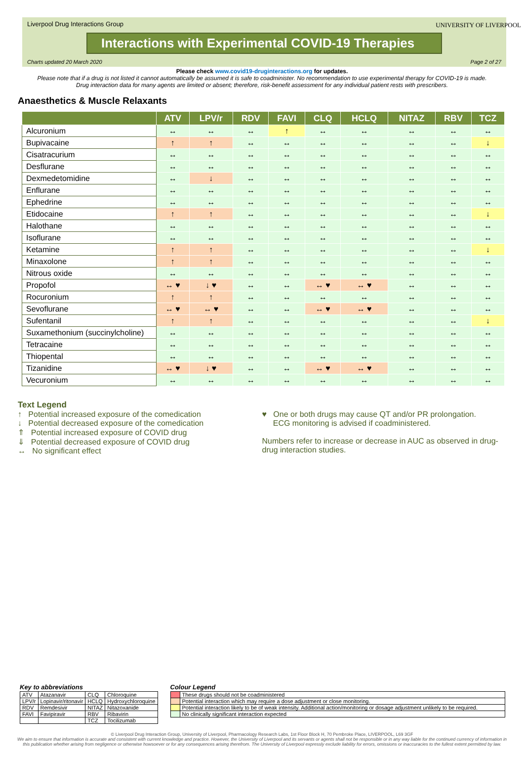Liverpool Drug Interactions Group
Interactions with Experimental COVID-19 Therapies
UNIVERSITY OF LIVERPOOL
Charts updated 20 March 2020 Page 2 of 27
Please check www.covid19-druginteractions.org for updates.
Please note that if a drug is not listed it cannot automatically be assumed it is safe to coadminister. No recommendation to use experimental therapy for COVID-19 is made.
Drug interaction data for many agents are limited or absent; therefore, risk-benefit assessment for any individual patient rests with prescribers.
Anaesthetics & Muscle Relaxants
| | ATV | LPV/r | RDV | FAVI | CLQ | HCLQ | NITAZ | RBV | TCZ |
| --- | --- | --- | --- | --- | --- | --- | --- | --- | --- |
| Alcuronium | ↔ | ↔ | ↔ | ↑ | ↔ | ↔ | ↔ | ↔ | ↔ |
| Bupivacaine | ↑ | ↑ | ↔ | ↔ | ↔ | ↔ | ↔ | ↔ | ↓ |
| Cisatracurium | ↔ | ↔ | ↔ | ↔ | ↔ | ↔ | ↔ | ↔ | ↔ |
| Desflurane | ↔ | ↔ | ↔ | ↔ | ↔ | ↔ | ↔ | ↔ | ↔ |
| Dexmedetomidine | ↔ | ↓ | ↔ | ↔ | ↔ | ↔ | ↔ | ↔ | ↔ |
| Enflurane | ↔ | ↔ | ↔ | ↔ | ↔ | ↔ | ↔ | ↔ | ↔ |
| Ephedrine | ↔ | ↔ | ↔ | ↔ | ↔ | ↔ | ↔ | ↔ | ↔ |
| Etidocaine | ↑ | ↑ | ↔ | ↔ | ↔ | ↔ | ↔ | ↔ | ↓ |
| Halothane | ↔ | ↔ | ↔ | ↔ | ↔ | ↔ | ↔ | ↔ | ↔ |
| Isoflurane | ↔ | ↔ | ↔ | ↔ | ↔ | ↔ | ↔ | ↔ | ↔ |
| Ketamine | ↑ | ↑ | ↔ | ↔ | ↔ | ↔ | ↔ | ↔ | ↓ |
| Minaxolone | ↑ | ↑ | ↔ | ↔ | ↔ | ↔ | ↔ | ↔ | ↔ |
| Nitrous oxide | ↔ | ↔ | ↔ | ↔ | ↔ | ↔ | ↔ | ↔ | ↔ |
| Propofol | ↔ ♥ | ↓ ♥ | ↔ | ↔ | ↔ ♥ | ↔ ♥ | ↔ | ↔ | ↔ |
| Rocuronium | ↑ | ↑ | ↔ | ↔ | ↔ | ↔ | ↔ | ↔ | ↔ |
| Sevoflurane | ↔ ♥ | ↔ ♥ | ↔ | ↔ | ↔ ♥ | ↔ ♥ | ↔ | ↔ | ↔ |
| Sufentanil | ↑ | ↑ | ↔ | ↔ | ↔ | ↔ | ↔ | ↔ | ↓ |
| Suxamethonium (succinylcholine) | ↔ | ↔ | ↔ | ↔ | ↔ | ↔ | ↔ | ↔ | ↔ |
| Tetracaine | ↔ | ↔ | ↔ | ↔ | ↔ | ↔ | ↔ | ↔ | ↔ |
| Thiopental | ↔ | ↔ | ↔ | ↔ | ↔ | ↔ | ↔ | ↔ | ↔ |
| Tizanidine | ↔ ♥ | ↓ ♥ | ↔ | ↔ | ↔ ♥ | ↔ ♥ | ↔ | ↔ | ↔ |
| Vecuronium | ↔ | ↔ | ↔ | ↔ | ↔ | ↔ | ↔ | ↔ | ↔ |
Text Legend
↑ Potential increased exposure of the comedication
↓ Potential decreased exposure of the comedication
⇑ Potential increased exposure of COVID drug
⇓ Potential decreased exposure of COVID drug
↔ No significant effect
♥ One or both drugs may cause QT and/or PR prolongation.
ECG monitoring is advised if coadministered.
Numbers refer to increase or decrease in AUC as observed in drug-drug interaction studies.
Key to abbreviations
| ATV | Atazanavir | CLQ | Chloroquine |
| LPV/r | Lopinavir/ritonavir | HCLQ | Hydroxychloroquine |
| RDV | Remdesivir | NITAZ | Nitazoxanide |
| FAVI | Favipiravir | RBV | Ribavirin |
| | | TCZ | Tocilizumab |
Colour Legend
| | These drugs should not be coadministered |
| | Potential interaction which may require a dose adjustment or close monitoring. |
| | Potential interaction likely to be of weak intensity. Additional action/monitoring or dosage adjustment unlikely to be required. |
| | No clinically significant interaction expected |
© Liverpool Drug Interaction Group, University of Liverpool, Pharmacology Research Labs, 1st Floor Block H, 70 Pembroke Place, LIVERPOOL, L69 3GF
We aim to ensure that information is accurate and consistent with current knowledge and practice. However, the University of Liverpool and its servants or agents shall not be responsible or in any way liable for the continued currency of information in this publication whether arising from negligence or otherwise howsoever or for any consequences arising therefrom. The University of Liverpool expressly exclude liability for errors, omissions or inaccuracies to the fullest extent permitted by law.